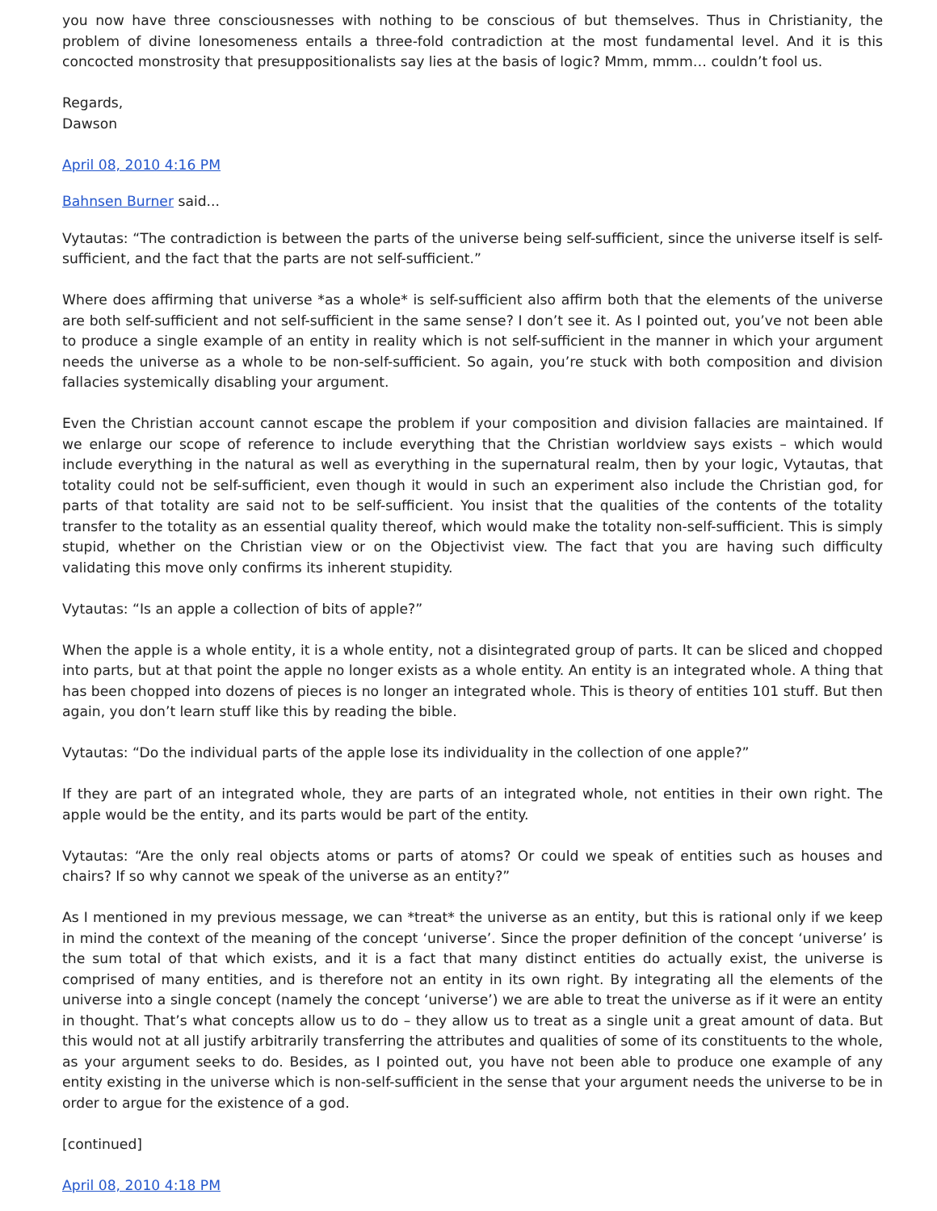you now have three consciousnesses with nothing to be conscious of but themselves. Thus in Christianity, the problem of divine lonesomeness entails a three-fold contradiction at the most fundamental level. And it is this concocted monstrosity that presuppositionalists say lies at the basis of logic? Mmm, mmm… couldn’t fool us.
Regards,
Dawson
April 08, 2010 4:16 PM
Bahnsen Burner said...
Vytautas: “The contradiction is between the parts of the universe being self-sufficient, since the universe itself is self-sufficient, and the fact that the parts are not self-sufficient.”
Where does affirming that universe *as a whole* is self-sufficient also affirm both that the elements of the universe are both self-sufficient and not self-sufficient in the same sense? I don’t see it. As I pointed out, you’ve not been able to produce a single example of an entity in reality which is not self-sufficient in the manner in which your argument needs the universe as a whole to be non-self-sufficient. So again, you’re stuck with both composition and division fallacies systemically disabling your argument.
Even the Christian account cannot escape the problem if your composition and division fallacies are maintained. If we enlarge our scope of reference to include everything that the Christian worldview says exists – which would include everything in the natural as well as everything in the supernatural realm, then by your logic, Vytautas, that totality could not be self-sufficient, even though it would in such an experiment also include the Christian god, for parts of that totality are said not to be self-sufficient. You insist that the qualities of the contents of the totality transfer to the totality as an essential quality thereof, which would make the totality non-self-sufficient. This is simply stupid, whether on the Christian view or on the Objectivist view. The fact that you are having such difficulty validating this move only confirms its inherent stupidity.
Vytautas: “Is an apple a collection of bits of apple?”
When the apple is a whole entity, it is a whole entity, not a disintegrated group of parts. It can be sliced and chopped into parts, but at that point the apple no longer exists as a whole entity. An entity is an integrated whole. A thing that has been chopped into dozens of pieces is no longer an integrated whole. This is theory of entities 101 stuff. But then again, you don’t learn stuff like this by reading the bible.
Vytautas: “Do the individual parts of the apple lose its individuality in the collection of one apple?”
If they are part of an integrated whole, they are parts of an integrated whole, not entities in their own right. The apple would be the entity, and its parts would be part of the entity.
Vytautas: “Are the only real objects atoms or parts of atoms? Or could we speak of entities such as houses and chairs? If so why cannot we speak of the universe as an entity?”
As I mentioned in my previous message, we can *treat* the universe as an entity, but this is rational only if we keep in mind the context of the meaning of the concept ‘universe’. Since the proper definition of the concept ‘universe’ is the sum total of that which exists, and it is a fact that many distinct entities do actually exist, the universe is comprised of many entities, and is therefore not an entity in its own right. By integrating all the elements of the universe into a single concept (namely the concept ‘universe’) we are able to treat the universe as if it were an entity in thought. That’s what concepts allow us to do – they allow us to treat as a single unit a great amount of data. But this would not at all justify arbitrarily transferring the attributes and qualities of some of its constituents to the whole, as your argument seeks to do. Besides, as I pointed out, you have not been able to produce one example of any entity existing in the universe which is non-self-sufficient in the sense that your argument needs the universe to be in order to argue for the existence of a god.
[continued]
April 08, 2010 4:18 PM